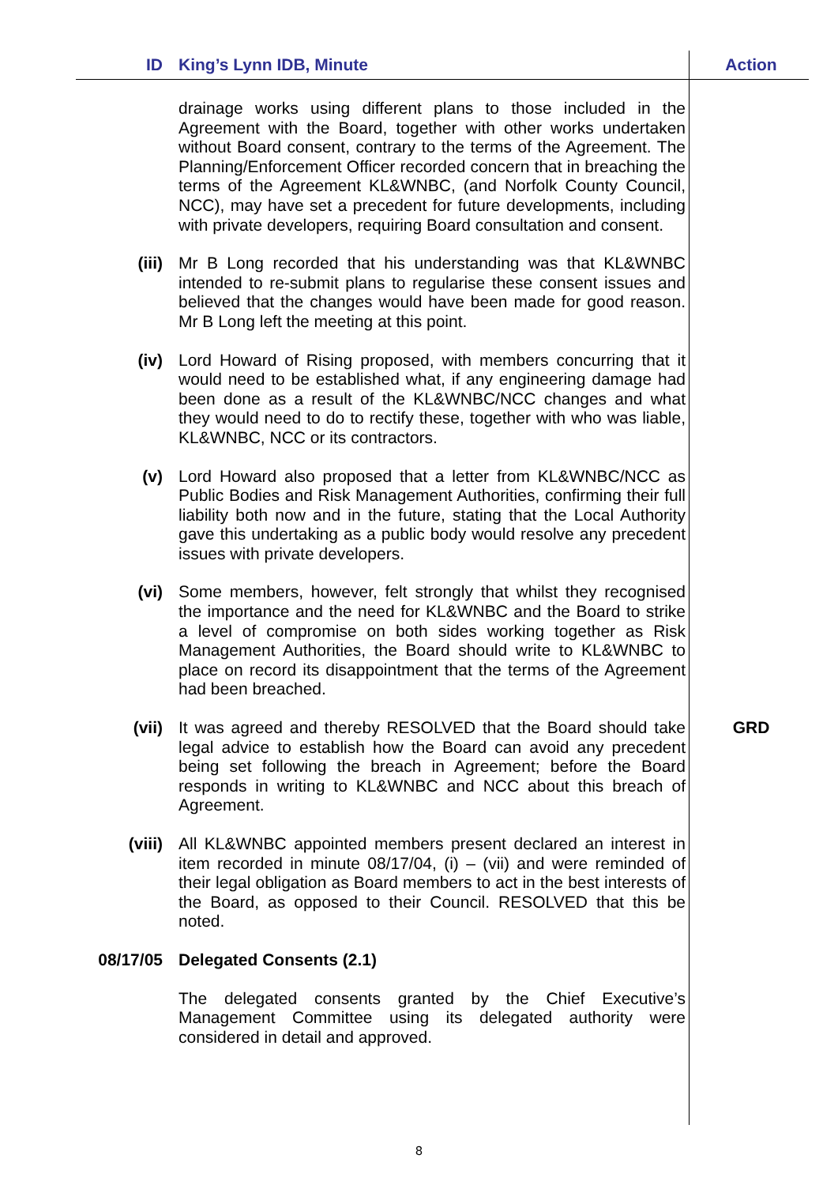| ID | King’s Lynn IDB, Minute | Action |
| --- | --- | --- |
| | drainage works using different plans to those included in the Agreement with the Board, together with other works undertaken without Board consent, contrary to the terms of the Agreement. The Planning/Enforcement Officer recorded concern that in breaching the terms of the Agreement KL&WNBC, (and Norfolk County Council, NCC), may have set a precedent for future developments, including with private developers, requiring Board consultation and consent. | |
| (iii) | Mr B Long recorded that his understanding was that KL&WNBC intended to re-submit plans to regularise these consent issues and believed that the changes would have been made for good reason. Mr B Long left the meeting at this point. | |
| (iv) | Lord Howard of Rising proposed, with members concurring that it would need to be established what, if any engineering damage had been done as a result of the KL&WNBC/NCC changes and what they would need to do to rectify these, together with who was liable, KL&WNBC, NCC or its contractors. | |
| (v) | Lord Howard also proposed that a letter from KL&WNBC/NCC as Public Bodies and Risk Management Authorities, confirming their full liability both now and in the future, stating that the Local Authority gave this undertaking as a public body would resolve any precedent issues with private developers. | |
| (vi) | Some members, however, felt strongly that whilst they recognised the importance and the need for KL&WNBC and the Board to strike a level of compromise on both sides working together as Risk Management Authorities, the Board should write to KL&WNBC to place on record its disappointment that the terms of the Agreement had been breached. | |
| (vii) | It was agreed and thereby RESOLVED that the Board should take legal advice to establish how the Board can avoid any precedent being set following the breach in Agreement; before the Board responds in writing to KL&WNBC and NCC about this breach of Agreement. | GRD |
| (viii) | All KL&WNBC appointed members present declared an interest in item recorded in minute 08/17/04, (i) – (vii) and were reminded of their legal obligation as Board members to act in the best interests of the Board, as opposed to their Council. RESOLVED that this be noted. | |
| 08/17/05 | Delegated Consents (2.1) | |
| | The delegated consents granted by the Chief Executive’s Management Committee using its delegated authority were considered in detail and approved. | |
8